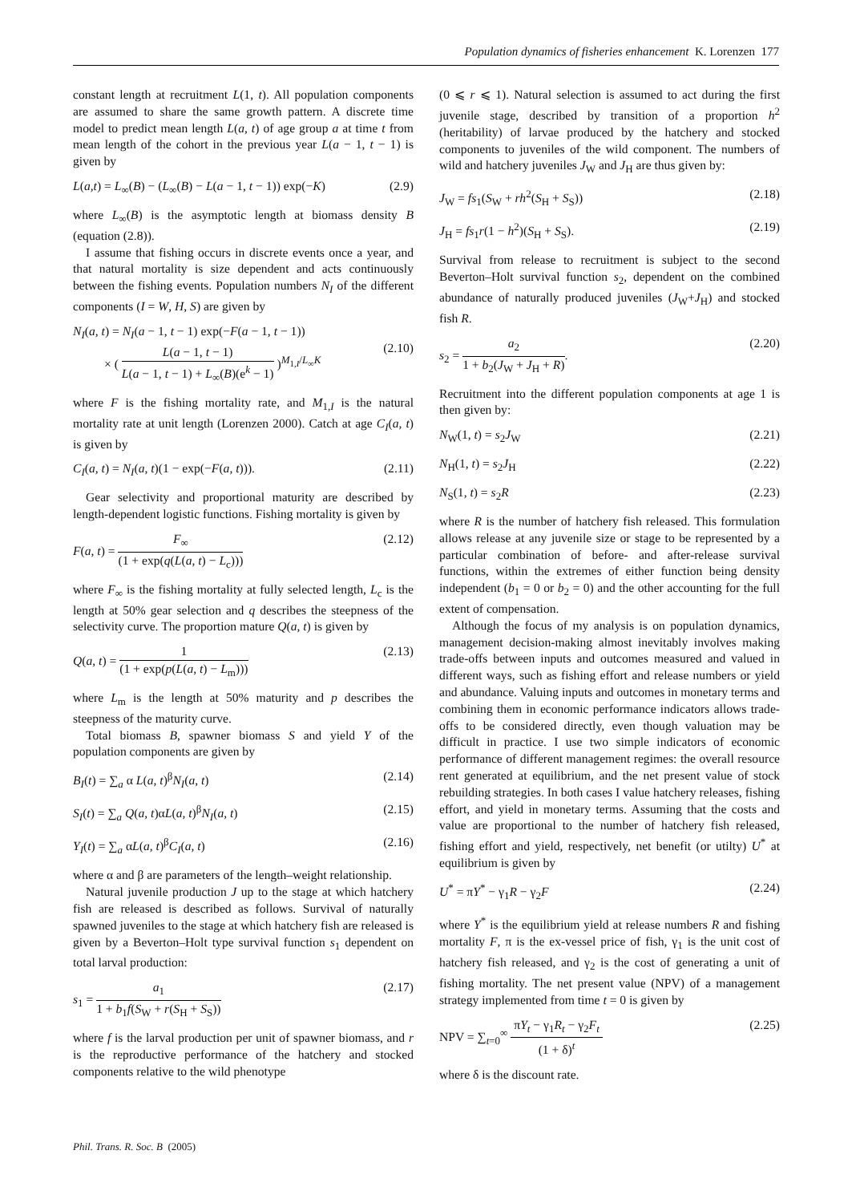Population dynamics of fisheries enhancement K. Lorenzen 177
constant length at recruitment L(1, t). All population components are assumed to share the same growth pattern. A discrete time model to predict mean length L(a, t) of age group a at time t from mean length of the cohort in the previous year L(a − 1, t − 1) is given by
L(a,t) = L<sub>∞</sub>(B) − (L<sub>∞</sub>(B) − L(a − 1, t − 1)) exp(−K) (2.9)
where L<sub>∞</sub>(B) is the asymptotic length at biomass density B (equation (2.8)).
I assume that fishing occurs in discrete events once a year, and that natural mortality is size dependent and acts continuously between the fishing events. Population numbers N<sub>I</sub> of the different components (I = W, H, S) are given by
N<sub>I</sub>(a, t) = N<sub>I</sub>(a − 1, t − 1) exp(−F(a − 1, t − 1))
× ( L(a − 1, t − 1) L(a − 1, t − 1) + L<sub>∞</sub>(B)(e<sup>k</sup> − 1) )<sup>M<sub>1,I</sub>/L<sub>∞</sub>K</sup>
(2.10)
where F is the fishing mortality rate, and M<sub>1,I</sub> is the natural mortality rate at unit length (Lorenzen 2000). Catch at age C<sub>I</sub>(a, t) is given by
C<sub>I</sub>(a, t) = N<sub>I</sub>(a, t)(1 − exp(−F(a, t))). (2.11)
Gear selectivity and proportional maturity are described by length-dependent logistic functions. Fishing mortality is given by
F(a, t) = F<sub>∞</sub> (1 + exp(q(L(a, t) − L<sub>c</sub>))) (2.12)
where F<sub>∞</sub> is the fishing mortality at fully selected length, L<sub>c</sub> is the length at 50% gear selection and q describes the steepness of the selectivity curve. The proportion mature Q(a, t) is given by
Q(a, t) = 1 (1 + exp(p(L(a, t) − L<sub>m</sub>))) (2.13)
where L<sub>m</sub> is the length at 50% maturity and p describes the steepness of the maturity curve.
Total biomass B, spawner biomass S and yield Y of the population components are given by
B<sub>I</sub>(t) = ∑<sub>a</sub> α L(a, t)<sup>β</sup>N<sub>I</sub>(a, t) (2.14)
S<sub>I</sub>(t) = ∑<sub>a</sub> Q(a, t)αL(a, t)<sup>β</sup>N<sub>I</sub>(a, t) (2.15)
Y<sub>I</sub>(t) = ∑<sub>a</sub> αL(a, t)<sup>β</sup>C<sub>I</sub>(a, t) (2.16)
where α and β are parameters of the length–weight relationship.
Natural juvenile production J up to the stage at which hatchery fish are released is described as follows. Survival of naturally spawned juveniles to the stage at which hatchery fish are released is given by a Beverton–Holt type survival function s<sub>1</sub> dependent on total larval production:
s<sub>1</sub> = a<sub>1</sub> 1 + b<sub>1</sub>f(S<sub>W</sub> + r(S<sub>H</sub> + S<sub>S</sub>)) (2.17)
where f is the larval production per unit of spawner biomass, and r is the reproductive performance of the hatchery and stocked components relative to the wild phenotype
(0 ⩽ r ⩽ 1). Natural selection is assumed to act during the first juvenile stage, described by transition of a proportion h<sup>2</sup> (heritability) of larvae produced by the hatchery and stocked components to juveniles of the wild component. The numbers of wild and hatchery juveniles J<sub>W</sub> and J<sub>H</sub> are thus given by:
J<sub>W</sub> = fs<sub>1</sub>(S<sub>W</sub> + rh<sup>2</sup>(S<sub>H</sub> + S<sub>S</sub>)) (2.18)
J<sub>H</sub> = fs<sub>1</sub>r(1 − h<sup>2</sup>)(S<sub>H</sub> + S<sub>S</sub>). (2.19)
Survival from release to recruitment is subject to the second Beverton–Holt survival function s<sub>2</sub>, dependent on the combined abundance of naturally produced juveniles (J<sub>W</sub>+J<sub>H</sub>) and stocked fish R.
s<sub>2</sub> = a<sub>2</sub> 1 + b<sub>2</sub>(J<sub>W</sub> + J<sub>H</sub> + R). (2.20)
Recruitment into the different population components at age 1 is then given by:
N<sub>W</sub>(1, t) = s<sub>2</sub>J<sub>W</sub> (2.21)
N<sub>H</sub>(1, t) = s<sub>2</sub>J<sub>H</sub> (2.22)
N<sub>S</sub>(1, t) = s<sub>2</sub>R (2.23)
where R is the number of hatchery fish released. This formulation allows release at any juvenile size or stage to be represented by a particular combination of before- and after-release survival functions, within the extremes of either function being density independent (b<sub>1</sub> = 0 or b<sub>2</sub> = 0) and the other accounting for the full extent of compensation.
Although the focus of my analysis is on population dynamics, management decision-making almost inevitably involves making trade-offs between inputs and outcomes measured and valued in different ways, such as fishing effort and release numbers or yield and abundance. Valuing inputs and outcomes in monetary terms and combining them in economic performance indicators allows trade-offs to be considered directly, even though valuation may be difficult in practice. I use two simple indicators of economic performance of different management regimes: the overall resource rent generated at equilibrium, and the net present value of stock rebuilding strategies. In both cases I value hatchery releases, fishing effort, and yield in monetary terms. Assuming that the costs and value are proportional to the number of hatchery fish released, fishing effort and yield, respectively, net benefit (or utilty) U<sup>*</sup> at equilibrium is given by
U<sup>*</sup> = πY<sup>*</sup> − γ<sub>1</sub>R − γ<sub>2</sub>F (2.24)
where Y<sup>*</sup> is the equilibrium yield at release numbers R and fishing mortality F, π is the ex-vessel price of fish, γ<sub>1</sub> is the unit cost of hatchery fish released, and γ<sub>2</sub> is the cost of generating a unit of fishing mortality. The net present value (NPV) of a management strategy implemented from time t = 0 is given by
NPV = ∑<sub>t=0</sub><sup>∞</sup> πY<sub>t</sub> − γ<sub>1</sub>R<sub>t</sub> − γ<sub>2</sub>F<sub>t</sub> (1 + δ)<sup>t</sup> (2.25)
where δ is the discount rate.
Phil. Trans. R. Soc. B (2005)